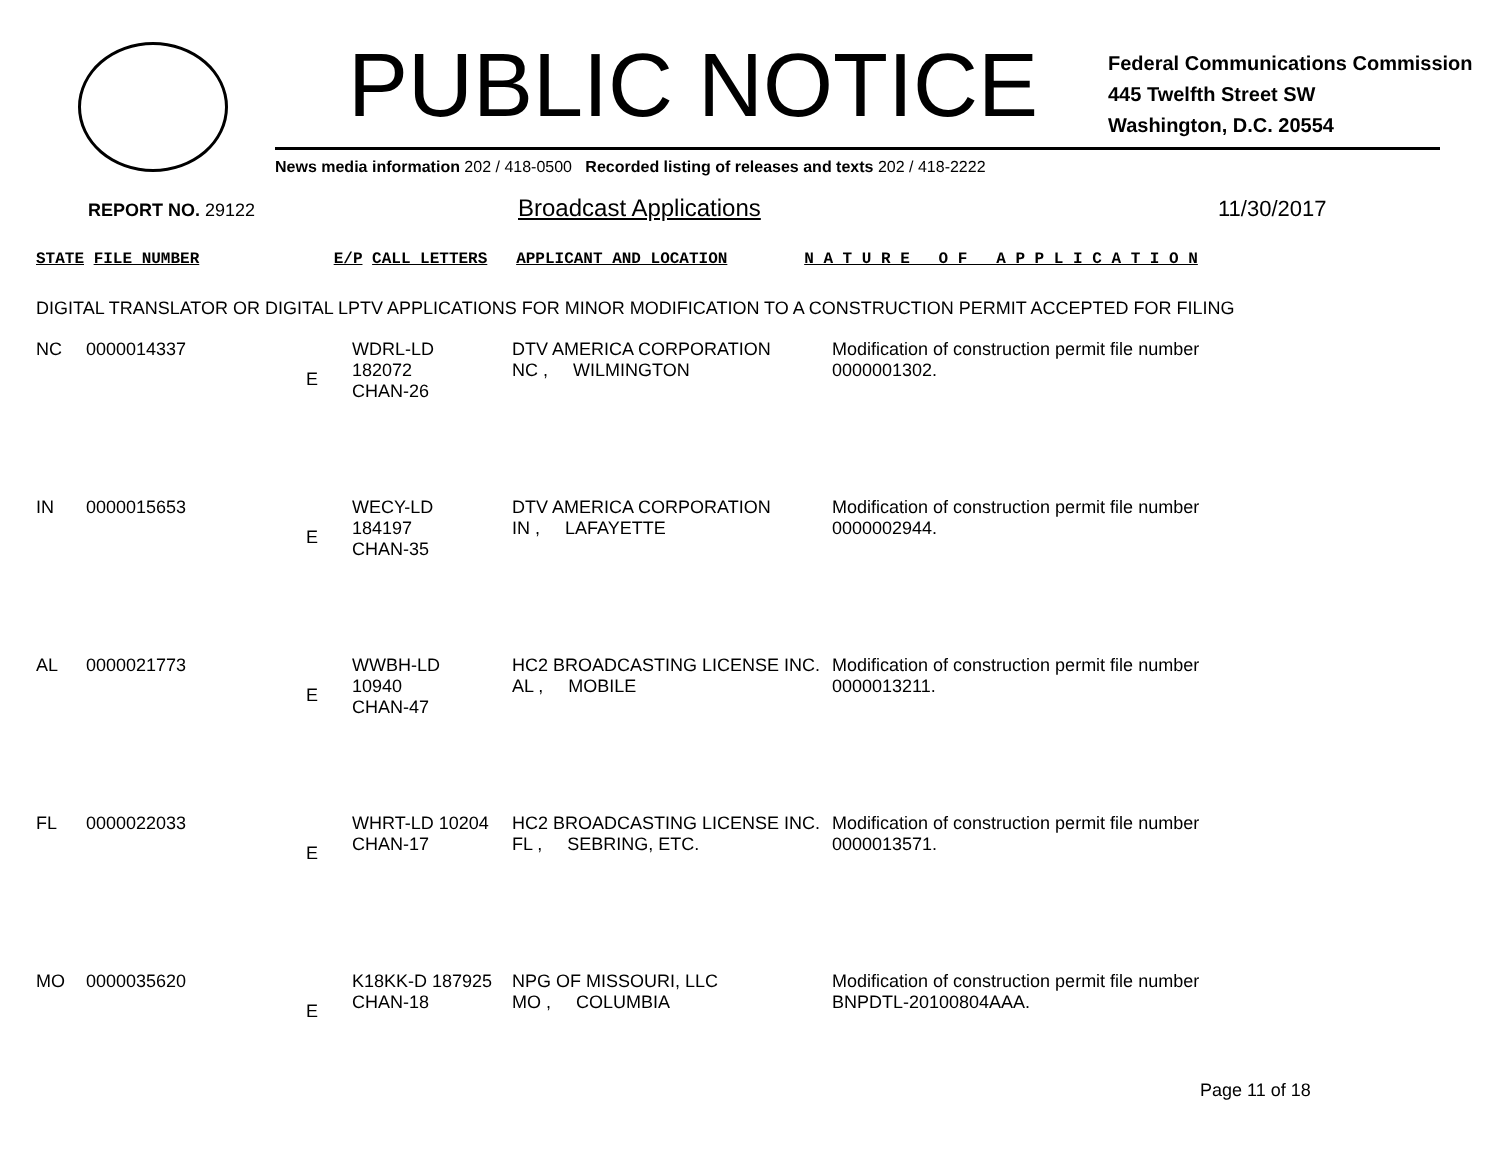PUBLIC NOTICE
Federal Communications Commission
445 Twelfth Street SW
Washington, D.C. 20554
News media information 202 / 418-0500 Recorded listing of releases and texts 202 / 418-2222
REPORT NO. 29122
Broadcast Applications 11/30/2017
STATE FILE NUMBER E/P CALL LETTERS APPLICANT AND LOCATION N A T U R E O F A P P L I C A T I O N
DIGITAL TRANSLATOR OR DIGITAL LPTV APPLICATIONS FOR MINOR MODIFICATION TO A CONSTRUCTION PERMIT ACCEPTED FOR FILING
| NC | 0000014337 | E | WDRL-LD 182072 CHAN-26 | DTV AMERICA CORPORATION NC , WILMINGTON | Modification of construction permit file number 0000001302. |
| IN | 0000015653 | E | WECY-LD 184197 CHAN-35 | DTV AMERICA CORPORATION IN , LAFAYETTE | Modification of construction permit file number 0000002944. |
| AL | 0000021773 | E | WWBH-LD 10940 CHAN-47 | HC2 BROADCASTING LICENSE INC. AL , MOBILE | Modification of construction permit file number 0000013211. |
| FL | 0000022033 | E | WHRT-LD 10204 CHAN-17 | HC2 BROADCASTING LICENSE INC. FL , SEBRING, ETC. | Modification of construction permit file number 0000013571. |
| MO | 0000035620 | E | K18KK-D 187925 CHAN-18 | NPG OF MISSOURI, LLC MO , COLUMBIA | Modification of construction permit file number BNPDTL-20100804AAA. |
Page 11 of 18